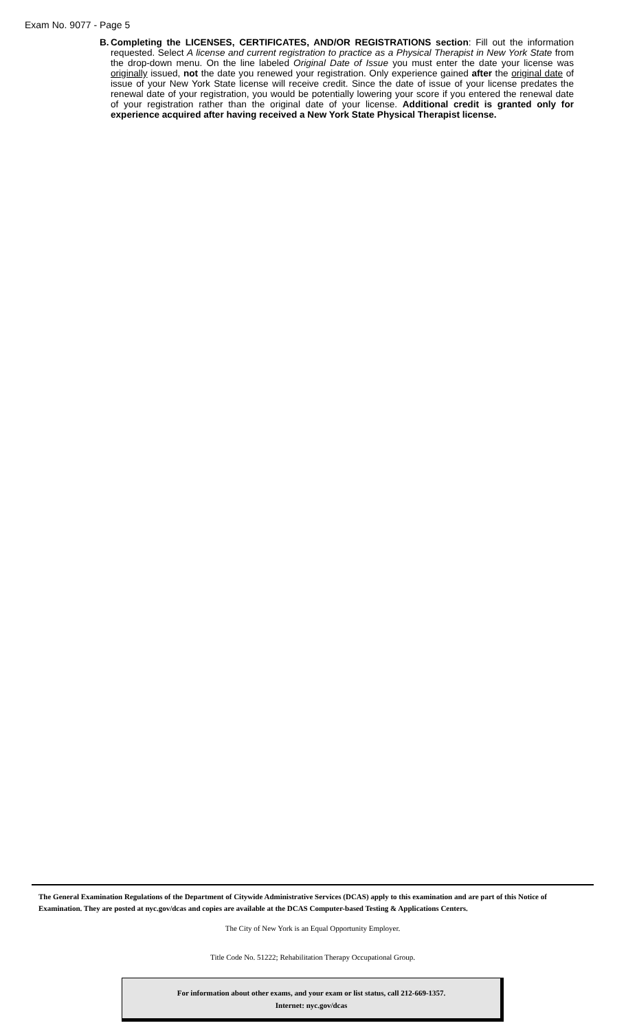Exam No. 9077 - Page 5
B.
Completing the LICENSES, CERTIFICATES, AND/OR REGISTRATIONS section: Fill out the information requested. Select A license and current registration to practice as a Physical Therapist in New York State from the drop-down menu. On the line labeled Original Date of Issue you must enter the date your license was originally issued, not the date you renewed your registration. Only experience gained after the original date of issue of your New York State license will receive credit. Since the date of issue of your license predates the renewal date of your registration, you would be potentially lowering your score if you entered the renewal date of your registration rather than the original date of your license. Additional credit is granted only for experience acquired after having received a New York State Physical Therapist license.
The General Examination Regulations of the Department of Citywide Administrative Services (DCAS) apply to this examination and are part of this Notice of Examination. They are posted at nyc.gov/dcas and copies are available at the DCAS Computer-based Testing & Applications Centers.
The City of New York is an Equal Opportunity Employer.
Title Code No. 51222; Rehabilitation Therapy Occupational Group.
For information about other exams, and your exam or list status, call 212-669-1357.
Internet: nyc.gov/dcas